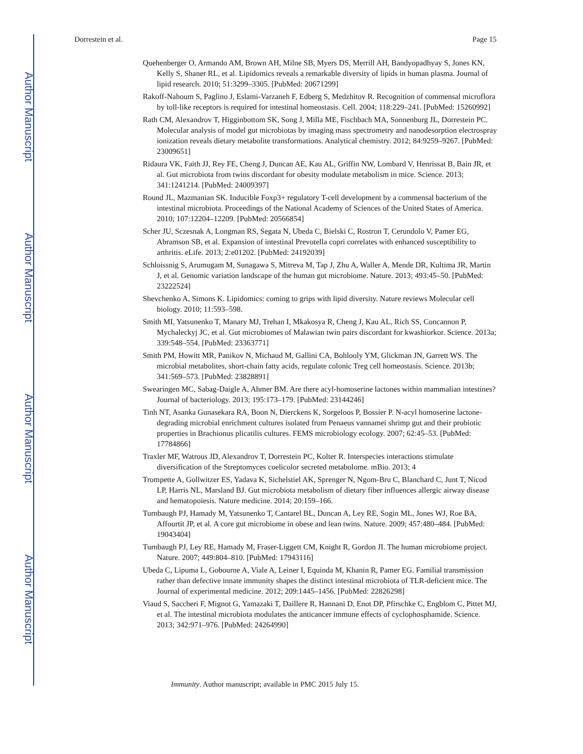Author Manuscript
Author Manuscript
Author Manuscript
Author Manuscript
Dorrestein et al. Page 15
Quehenberger O, Armando AM, Brown AH, Milne SB, Myers DS, Merrill AH, Bandyopadhyay S, Jones KN, Kelly S, Shaner RL, et al. Lipidomics reveals a remarkable diversity of lipids in human plasma. Journal of lipid research. 2010; 51:3299–3305. [PubMed: 20671299]
Rakoff-Nahoum S, Paglino J, Eslami-Varzaneh F, Edberg S, Medzhitov R. Recognition of commensal microflora by toll-like receptors is required for intestinal homeostasis. Cell. 2004; 118:229–241. [PubMed: 15260992]
Rath CM, Alexandrov T, Higginbottom SK, Song J, Milla ME, Fischbach MA, Sonnenburg JL, Dorrestein PC. Molecular analysis of model gut microbiotas by imaging mass spectrometry and nanodesorption electrospray ionization reveals dietary metabolite transformations. Analytical chemistry. 2012; 84:9259–9267. [PubMed: 23009651]
Ridaura VK, Faith JJ, Rey FE, Cheng J, Duncan AE, Kau AL, Griffin NW, Lombard V, Henrissat B, Bain JR, et al. Gut microbiota from twins discordant for obesity modulate metabolism in mice. Science. 2013; 341:1241214. [PubMed: 24009397]
Round JL, Mazmanian SK. Inducible Foxp3+ regulatory T-cell development by a commensal bacterium of the intestinal microbiota. Proceedings of the National Academy of Sciences of the United States of America. 2010; 107:12204–12209. [PubMed: 20566854]
Scher JU, Sczesnak A, Longman RS, Segata N, Ubeda C, Bielski C, Rostron T, Cerundolo V, Pamer EG, Abramson SB, et al. Expansion of intestinal Prevotella copri correlates with enhanced susceptibility to arthritis. eLife. 2013; 2:e01202. [PubMed: 24192039]
Schloissnig S, Arumugam M, Sunagawa S, Mitreva M, Tap J, Zhu A, Waller A, Mende DR, Kultima JR, Martin J, et al. Genomic variation landscape of the human gut microbiome. Nature. 2013; 493:45–50. [PubMed: 23222524]
Shevchenko A, Simons K. Lipidomics: coming to grips with lipid diversity. Nature reviews Molecular cell biology. 2010; 11:593–598.
Smith MI, Yatsunenko T, Manary MJ, Trehan I, Mkakosya R, Cheng J, Kau AL, Rich SS, Concannon P, Mychaleckyj JC, et al. Gut microbiomes of Malawian twin pairs discordant for kwashiorkor. Science. 2013a; 339:548–554. [PubMed: 23363771]
Smith PM, Howitt MR, Panikov N, Michaud M, Gallini CA, Bohlooly YM, Glickman JN, Garrett WS. The microbial metabolites, short-chain fatty acids, regulate colonic Treg cell homeostasis. Science. 2013b; 341:569–573. [PubMed: 23828891]
Swearingen MC, Sabag-Daigle A, Ahmer BM. Are there acyl-homoserine lactones within mammalian intestines? Journal of bacteriology. 2013; 195:173–179. [PubMed: 23144246]
Tinh NT, Asanka Gunasekara RA, Boon N, Dierckens K, Sorgeloos P, Bossier P. N-acyl homoserine lactone-degrading microbial enrichment cultures isolated from Penaeus vannamei shrimp gut and their probiotic properties in Brachionus plicatilis cultures. FEMS microbiology ecology. 2007; 62:45–53. [PubMed: 17784866]
Traxler MF, Watrous JD, Alexandrov T, Dorrestein PC, Kolter R. Interspecies interactions stimulate diversification of the Streptomyces coelicolor secreted metabolome. mBio. 2013; 4
Trompette A, Gollwitzer ES, Yadava K, Sichelstiel AK, Sprenger N, Ngom-Bru C, Blanchard C, Junt T, Nicod LP, Harris NL, Marsland BJ. Gut microbiota metabolism of dietary fiber influences allergic airway disease and hematopoiesis. Nature medicine. 2014; 20:159–166.
Turnbaugh PJ, Hamady M, Yatsunenko T, Cantarel BL, Duncan A, Ley RE, Sogin ML, Jones WJ, Roe BA, Affourtit JP, et al. A core gut microbiome in obese and lean twins. Nature. 2009; 457:480–484. [PubMed: 19043404]
Turnbaugh PJ, Ley RE, Hamady M, Fraser-Liggett CM, Knight R, Gordon JI. The human microbiome project. Nature. 2007; 449:804–810. [PubMed: 17943116]
Ubeda C, Lipuma L, Gobourne A, Viale A, Leiner I, Equinda M, Khanin R, Pamer EG. Familial transmission rather than defective innate immunity shapes the distinct intestinal microbiota of TLR-deficient mice. The Journal of experimental medicine. 2012; 209:1445–1456. [PubMed: 22826298]
Viaud S, Saccheri F, Mignot G, Yamazaki T, Daillere R, Hannani D, Enot DP, Pfirschke C, Engblom C, Pittet MJ, et al. The intestinal microbiota modulates the anticancer immune effects of cyclophosphamide. Science. 2013; 342:971–976. [PubMed: 24264990]
Immunity. Author manuscript; available in PMC 2015 July 15.